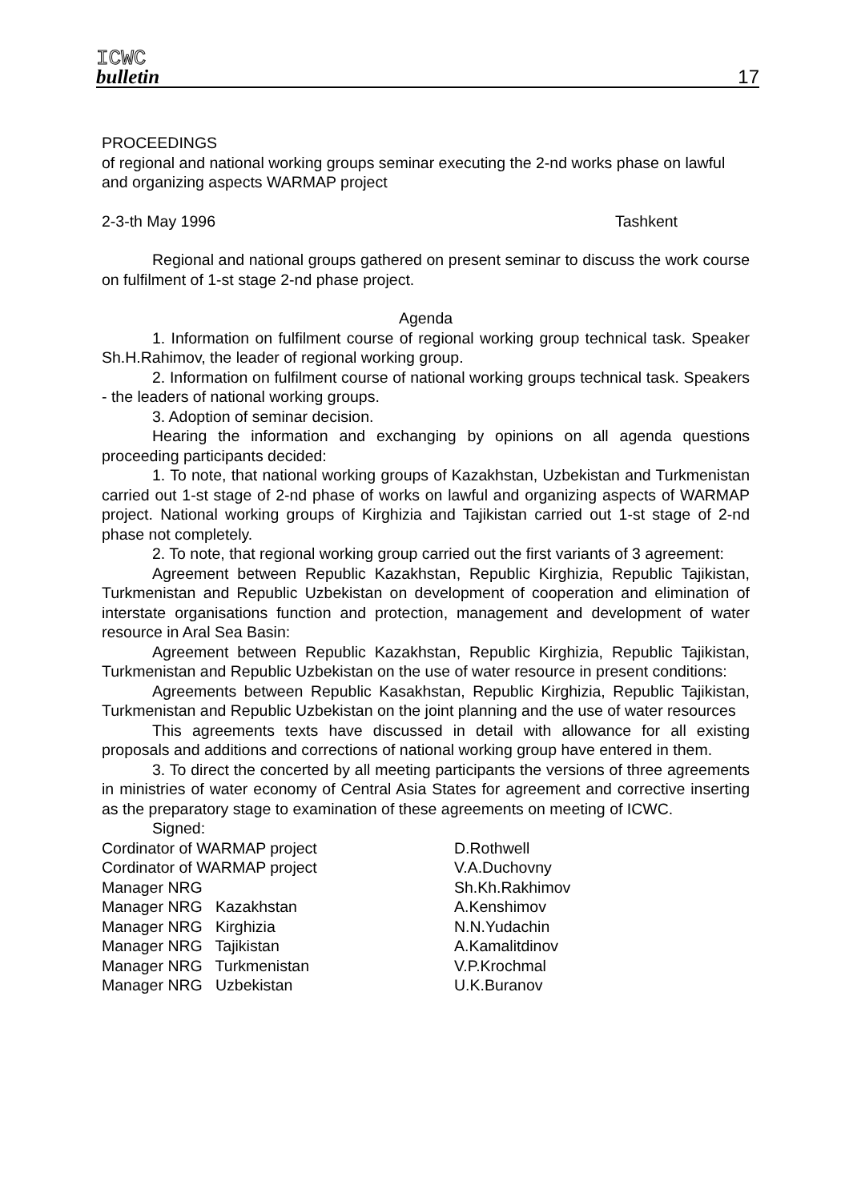ICWC
bulletin
17
PROCEEDINGS
of regional and national working groups seminar executing the 2-nd works phase on lawful and organizing aspects WARMAP project
2-3-th May 1996 Tashkent
Regional and national groups gathered on present seminar to discuss the work course on fulfilment of 1-st stage 2-nd phase project.
Agenda
1. Information on fulfilment course of regional working group technical task. Speaker Sh.H.Rahimov, the leader of regional working group.
2. Information on fulfilment course of national working groups technical task. Speakers - the leaders of national working groups.
3. Adoption of seminar decision.
Hearing the information and exchanging by opinions on all agenda questions proceeding participants decided:
1. To note, that national working groups of Kazakhstan, Uzbekistan and Turkmenistan carried out 1-st stage of 2-nd phase of works on lawful and organizing aspects of WARMAP project. National working groups of Kirghizia and Tajikistan carried out 1-st stage of 2-nd phase not completely.
2. To note, that regional working group carried out the first variants of 3 agreement:
Agreement between Republic Kazakhstan, Republic Kirghizia, Republic Tajikistan, Turkmenistan and Republic Uzbekistan on development of cooperation and elimination of interstate organisations function and protection, management and development of water resource in Aral Sea Basin:
Agreement between Republic Kazakhstan, Republic Kirghizia, Republic Tajikistan, Turkmenistan and Republic Uzbekistan on the use of water resource in present conditions:
Agreements between Republic Kasakhstan, Republic Kirghizia, Republic Tajikistan, Turkmenistan and Republic Uzbekistan on the joint planning and the use of water resources
This agreements texts have discussed in detail with allowance for all existing proposals and additions and corrections of national working group have entered in them.
3. To direct the concerted by all meeting participants the versions of three agreements in ministries of water economy of Central Asia States for agreement and corrective inserting as the preparatory stage to examination of these agreements on meeting of ICWC.
Signed:
Cordinator of WARMAP project D.Rothwell
Cordinator of WARMAP project V.A.Duchovny
Manager NRG Sh.Kh.Rakhimov
Manager NRG Kazakhstan A.Kenshimov
Manager NRG Kirghizia N.N.Yudachin
Manager NRG Tajikistan A.Kamalitdinov
Manager NRG Turkmenistan V.P.Krochmal
Manager NRG Uzbekistan U.K.Buranov